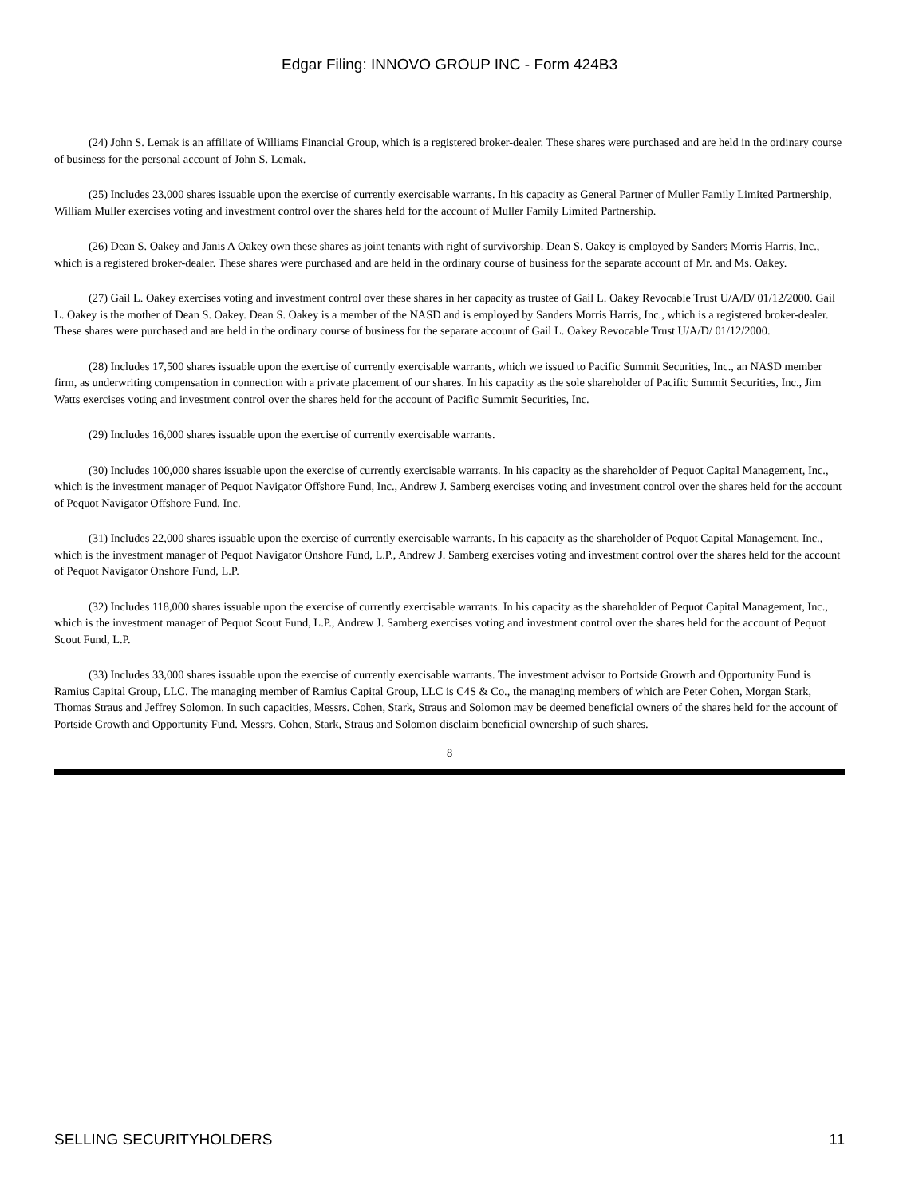Edgar Filing: INNOVO GROUP INC - Form 424B3
(24) John S. Lemak is an affiliate of Williams Financial Group, which is a registered broker-dealer. These shares were purchased and are held in the ordinary course of business for the personal account of John S. Lemak.
(25) Includes 23,000 shares issuable upon the exercise of currently exercisable warrants. In his capacity as General Partner of Muller Family Limited Partnership, William Muller exercises voting and investment control over the shares held for the account of Muller Family Limited Partnership.
(26) Dean S. Oakey and Janis A Oakey own these shares as joint tenants with right of survivorship. Dean S. Oakey is employed by Sanders Morris Harris, Inc., which is a registered broker-dealer. These shares were purchased and are held in the ordinary course of business for the separate account of Mr. and Ms. Oakey.
(27) Gail L. Oakey exercises voting and investment control over these shares in her capacity as trustee of Gail L. Oakey Revocable Trust U/A/D/ 01/12/2000. Gail L. Oakey is the mother of Dean S. Oakey. Dean S. Oakey is a member of the NASD and is employed by Sanders Morris Harris, Inc., which is a registered broker-dealer. These shares were purchased and are held in the ordinary course of business for the separate account of Gail L. Oakey Revocable Trust U/A/D/ 01/12/2000.
(28) Includes 17,500 shares issuable upon the exercise of currently exercisable warrants, which we issued to Pacific Summit Securities, Inc., an NASD member firm, as underwriting compensation in connection with a private placement of our shares. In his capacity as the sole shareholder of Pacific Summit Securities, Inc., Jim Watts exercises voting and investment control over the shares held for the account of Pacific Summit Securities, Inc.
(29) Includes 16,000 shares issuable upon the exercise of currently exercisable warrants.
(30) Includes 100,000 shares issuable upon the exercise of currently exercisable warrants. In his capacity as the shareholder of Pequot Capital Management, Inc., which is the investment manager of Pequot Navigator Offshore Fund, Inc., Andrew J. Samberg exercises voting and investment control over the shares held for the account of Pequot Navigator Offshore Fund, Inc.
(31) Includes 22,000 shares issuable upon the exercise of currently exercisable warrants. In his capacity as the shareholder of Pequot Capital Management, Inc., which is the investment manager of Pequot Navigator Onshore Fund, L.P., Andrew J. Samberg exercises voting and investment control over the shares held for the account of Pequot Navigator Onshore Fund, L.P.
(32) Includes 118,000 shares issuable upon the exercise of currently exercisable warrants. In his capacity as the shareholder of Pequot Capital Management, Inc., which is the investment manager of Pequot Scout Fund, L.P., Andrew J. Samberg exercises voting and investment control over the shares held for the account of Pequot Scout Fund, L.P.
(33) Includes 33,000 shares issuable upon the exercise of currently exercisable warrants. The investment advisor to Portside Growth and Opportunity Fund is Ramius Capital Group, LLC. The managing member of Ramius Capital Group, LLC is C4S & Co., the managing members of which are Peter Cohen, Morgan Stark, Thomas Straus and Jeffrey Solomon. In such capacities, Messrs. Cohen, Stark, Straus and Solomon may be deemed beneficial owners of the shares held for the account of Portside Growth and Opportunity Fund. Messrs. Cohen, Stark, Straus and Solomon disclaim beneficial ownership of such shares.
8
SELLING SECURITYHOLDERS 11